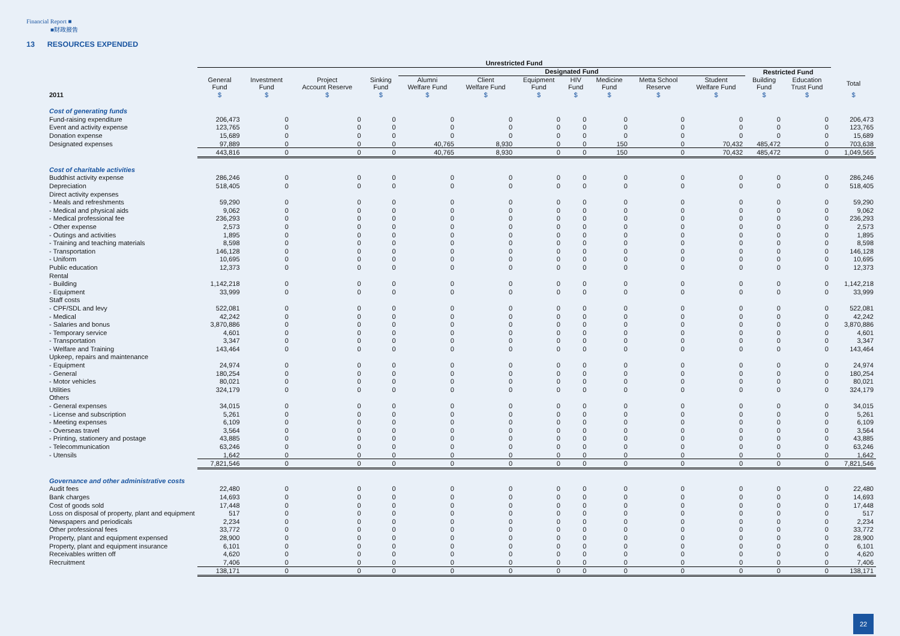Financial Report ■
■财政报告
13 RESOURCES EXPENDED
| | Unrestricted Fund | | | | | | | | | | | | | |
| --- | --- | --- | --- | --- | --- | --- | --- | --- | --- | --- | --- | --- | --- | --- |
| | | | | | Designated Fund | | | | | | | Restricted Fund | | |
| | General Fund | Investment Fund | Project Account Reserve | Sinking Fund | Alumni Welfare Fund | Client Welfare Fund | Equipment Fund | HIV Fund | Medicine Fund | Metta School Reserve | Student Welfare Fund | Building Fund | Education Trust Fund | Total |
| 2011 | $ | $ | $ | $ | $ | $ | $ | $ | $ | $ | $ | $ | $ | $ |
| Cost of generating funds | | | | | | | | | | | | | | |
| Fund-raising expenditure | 206,473 | 0 | 0 | 0 | 0 | 0 | 0 | 0 | 0 | 0 | 0 | 0 | 0 | 206,473 |
| Event and activity expense | 123,765 | 0 | 0 | 0 | 0 | 0 | 0 | 0 | 0 | 0 | 0 | 0 | 0 | 123,765 |
| Donation expense | 15,689 | 0 | 0 | 0 | 0 | 0 | 0 | 0 | 0 | 0 | 0 | 0 | 0 | 15,689 |
| Designated expenses | 97,889 | 0 | 0 | 0 | 40,765 | 8,930 | 0 | 0 | 150 | 0 | 70,432 | 485,472 | 0 | 703,638 |
| | 443,816 | 0 | 0 | 0 | 40,765 | 8,930 | 0 | 0 | 150 | 0 | 70,432 | 485,472 | 0 | 1,049,565 |
| Cost of charitable activities | | | | | | | | | | | | | | |
| Buddhist activity expense | 286,246 | 0 | 0 | 0 | 0 | 0 | 0 | 0 | 0 | 0 | 0 | 0 | 0 | 286,246 |
| Depreciation | 518,405 | 0 | 0 | 0 | 0 | 0 | 0 | 0 | 0 | 0 | 0 | 0 | 0 | 518,405 |
| Direct activity expenses | | | | | | | | | | | | | | |
| - Meals and refreshments | 59,290 | 0 | 0 | 0 | 0 | 0 | 0 | 0 | 0 | 0 | 0 | 0 | 0 | 59,290 |
| - Medical and physical aids | 9,062 | 0 | 0 | 0 | 0 | 0 | 0 | 0 | 0 | 0 | 0 | 0 | 0 | 9,062 |
| - Medical professional fee | 236,293 | 0 | 0 | 0 | 0 | 0 | 0 | 0 | 0 | 0 | 0 | 0 | 0 | 236,293 |
| - Other expense | 2,573 | 0 | 0 | 0 | 0 | 0 | 0 | 0 | 0 | 0 | 0 | 0 | 0 | 2,573 |
| - Outings and activities | 1,895 | 0 | 0 | 0 | 0 | 0 | 0 | 0 | 0 | 0 | 0 | 0 | 0 | 1,895 |
| - Training and teaching materials | 8,598 | 0 | 0 | 0 | 0 | 0 | 0 | 0 | 0 | 0 | 0 | 0 | 0 | 8,598 |
| - Transportation | 146,128 | 0 | 0 | 0 | 0 | 0 | 0 | 0 | 0 | 0 | 0 | 0 | 0 | 146,128 |
| - Uniform | 10,695 | 0 | 0 | 0 | 0 | 0 | 0 | 0 | 0 | 0 | 0 | 0 | 0 | 10,695 |
| Public education | 12,373 | 0 | 0 | 0 | 0 | 0 | 0 | 0 | 0 | 0 | 0 | 0 | 0 | 12,373 |
| Rental | | | | | | | | | | | | | | |
| - Building | 1,142,218 | 0 | 0 | 0 | 0 | 0 | 0 | 0 | 0 | 0 | 0 | 0 | 0 | 1,142,218 |
| - Equipment | 33,999 | 0 | 0 | 0 | 0 | 0 | 0 | 0 | 0 | 0 | 0 | 0 | 0 | 33,999 |
| Staff costs | | | | | | | | | | | | | | |
| - CPF/SDL and levy | 522,081 | 0 | 0 | 0 | 0 | 0 | 0 | 0 | 0 | 0 | 0 | 0 | 0 | 522,081 |
| - Medical | 42,242 | 0 | 0 | 0 | 0 | 0 | 0 | 0 | 0 | 0 | 0 | 0 | 0 | 42,242 |
| - Salaries and bonus | 3,870,886 | 0 | 0 | 0 | 0 | 0 | 0 | 0 | 0 | 0 | 0 | 0 | 0 | 3,870,886 |
| - Temporary service | 4,601 | 0 | 0 | 0 | 0 | 0 | 0 | 0 | 0 | 0 | 0 | 0 | 0 | 4,601 |
| - Transportation | 3,347 | 0 | 0 | 0 | 0 | 0 | 0 | 0 | 0 | 0 | 0 | 0 | 0 | 3,347 |
| - Welfare and Training | 143,464 | 0 | 0 | 0 | 0 | 0 | 0 | 0 | 0 | 0 | 0 | 0 | 0 | 143,464 |
| Upkeep, repairs and maintenance | | | | | | | | | | | | | | |
| - Equipment | 24,974 | 0 | 0 | 0 | 0 | 0 | 0 | 0 | 0 | 0 | 0 | 0 | 0 | 24,974 |
| - General | 180,254 | 0 | 0 | 0 | 0 | 0 | 0 | 0 | 0 | 0 | 0 | 0 | 0 | 180,254 |
| - Motor vehicles | 80,021 | 0 | 0 | 0 | 0 | 0 | 0 | 0 | 0 | 0 | 0 | 0 | 0 | 80,021 |
| Utilities | 324,179 | 0 | 0 | 0 | 0 | 0 | 0 | 0 | 0 | 0 | 0 | 0 | 0 | 324,179 |
| Others | | | | | | | | | | | | | | |
| - General expenses | 34,015 | 0 | 0 | 0 | 0 | 0 | 0 | 0 | 0 | 0 | 0 | 0 | 0 | 34,015 |
| - License and subscription | 5,261 | 0 | 0 | 0 | 0 | 0 | 0 | 0 | 0 | 0 | 0 | 0 | 0 | 5,261 |
| - Meeting expenses | 6,109 | 0 | 0 | 0 | 0 | 0 | 0 | 0 | 0 | 0 | 0 | 0 | 0 | 6,109 |
| - Overseas travel | 3,564 | 0 | 0 | 0 | 0 | 0 | 0 | 0 | 0 | 0 | 0 | 0 | 0 | 3,564 |
| - Printing, stationery and postage | 43,885 | 0 | 0 | 0 | 0 | 0 | 0 | 0 | 0 | 0 | 0 | 0 | 0 | 43,885 |
| - Telecommunication | 63,246 | 0 | 0 | 0 | 0 | 0 | 0 | 0 | 0 | 0 | 0 | 0 | 0 | 63,246 |
| - Utensils | 1,642 | 0 | 0 | 0 | 0 | 0 | 0 | 0 | 0 | 0 | 0 | 0 | 0 | 1,642 |
| | 7,821,546 | 0 | 0 | 0 | 0 | 0 | 0 | 0 | 0 | 0 | 0 | 0 | 0 | 7,821,546 |
| Governance and other administrative costs | | | | | | | | | | | | | | |
| Audit fees | 22,480 | 0 | 0 | 0 | 0 | 0 | 0 | 0 | 0 | 0 | 0 | 0 | 0 | 22,480 |
| Bank charges | 14,693 | 0 | 0 | 0 | 0 | 0 | 0 | 0 | 0 | 0 | 0 | 0 | 0 | 14,693 |
| Cost of goods sold | 17,448 | 0 | 0 | 0 | 0 | 0 | 0 | 0 | 0 | 0 | 0 | 0 | 0 | 17,448 |
| Loss on disposal of property, plant and equipment | 517 | 0 | 0 | 0 | 0 | 0 | 0 | 0 | 0 | 0 | 0 | 0 | 0 | 517 |
| Newspapers and periodicals | 2,234 | 0 | 0 | 0 | 0 | 0 | 0 | 0 | 0 | 0 | 0 | 0 | 0 | 2,234 |
| Other professional fees | 33,772 | 0 | 0 | 0 | 0 | 0 | 0 | 0 | 0 | 0 | 0 | 0 | 0 | 33,772 |
| Property, plant and equipment expensed | 28,900 | 0 | 0 | 0 | 0 | 0 | 0 | 0 | 0 | 0 | 0 | 0 | 0 | 28,900 |
| Property, plant and equipment insurance | 6,101 | 0 | 0 | 0 | 0 | 0 | 0 | 0 | 0 | 0 | 0 | 0 | 0 | 6,101 |
| Receivables written off | 4,620 | 0 | 0 | 0 | 0 | 0 | 0 | 0 | 0 | 0 | 0 | 0 | 0 | 4,620 |
| Recruitment | 7,406 | 0 | 0 | 0 | 0 | 0 | 0 | 0 | 0 | 0 | 0 | 0 | 0 | 7,406 |
| | 138,171 | 0 | 0 | 0 | 0 | 0 | 0 | 0 | 0 | 0 | 0 | 0 | 0 | 138,171 |
22